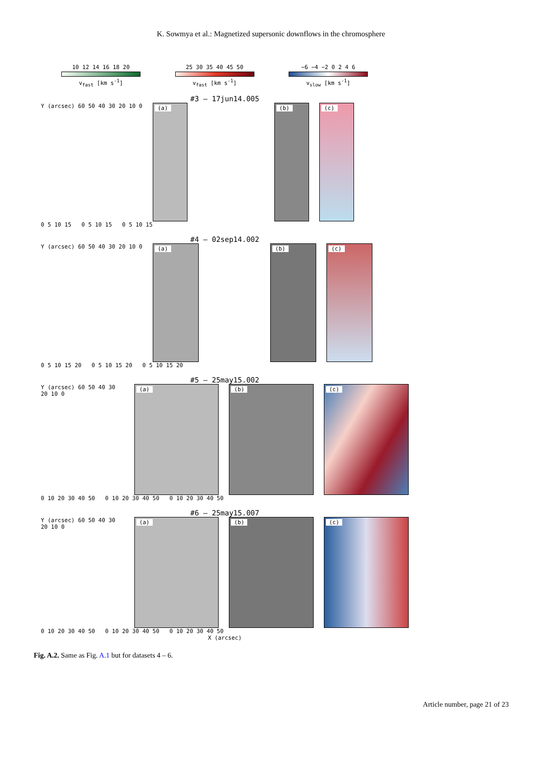K. Sowmya et al.: Magnetized supersonic downflows in the chromosphere
10 12 14 16 18 20
v<sub>fast</sub> [km s<sup>-1</sup>]
25 30 35 40 45 50
v<sub>fast</sub> [km s<sup>-1</sup>]
−6 −4 −2 0 2 4 6
v<sub>slow</sub> [km s<sup>-1</sup>]
#3 – 17jun14.005
Y (arcsec) 60 50 40 30 20 10 0
(a)
(b)
(c)
0 5 10 15 0 5 10 15 0 5 10 15
#4 – 02sep14.002
Y (arcsec) 60 50 40 30 20 10 0
(a)
(b)
(c)
0 5 10 15 20 0 5 10 15 20 0 5 10 15 20
#5 – 25may15.002
Y (arcsec) 60 50 40 30 20 10 0
(a)
(b)
(c)
0 10 20 30 40 50 0 10 20 30 40 50 0 10 20 30 40 50
#6 – 25may15.007
Y (arcsec) 60 50 40 30 20 10 0
(a)
(b)
(c)
0 10 20 30 40 50 0 10 20 30 40 50 0 10 20 30 40 50
X (arcsec)
Fig. A.2. Same as Fig. A.1 but for datasets 4 – 6.
Article number, page 21 of 23